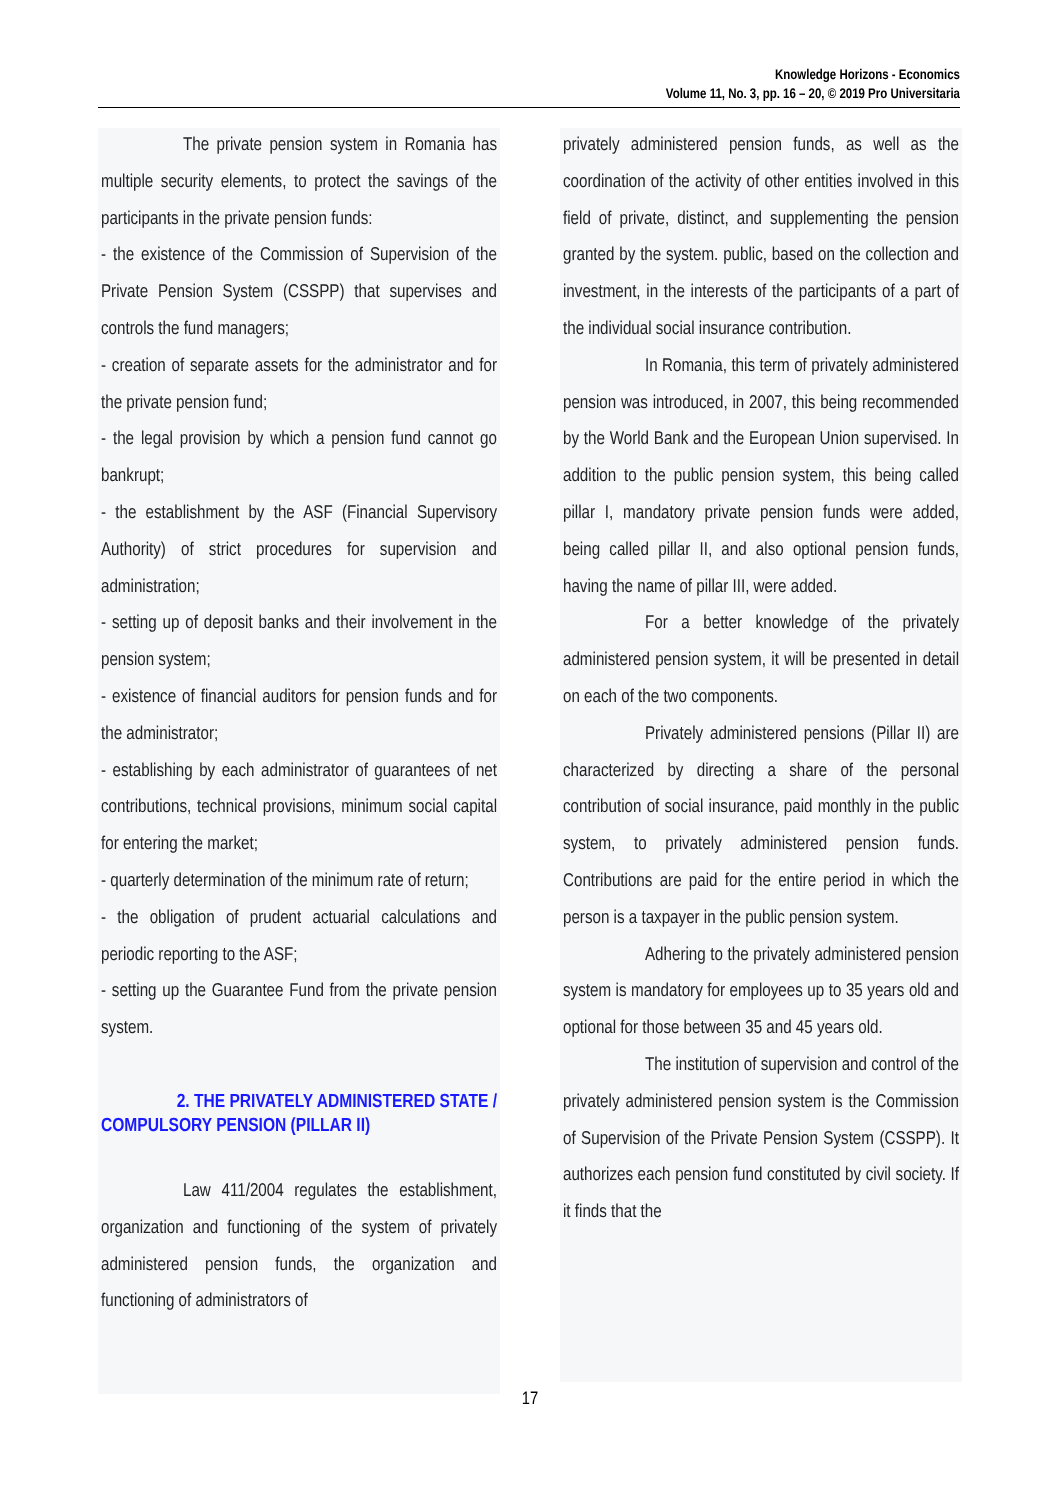Knowledge Horizons - Economics
Volume 11, No. 3, pp. 16 – 20, © 2019 Pro Universitaria
The private pension system in Romania has multiple security elements, to protect the savings of the participants in the private pension funds:
- the existence of the Commission of Supervision of the Private Pension System (CSSPP) that supervises and controls the fund managers;
- creation of separate assets for the administrator and for the private pension fund;
- the legal provision by which a pension fund cannot go bankrupt;
- the establishment by the ASF (Financial Supervisory Authority) of strict procedures for supervision and administration;
- setting up of deposit banks and their involvement in the pension system;
- existence of financial auditors for pension funds and for the administrator;
- establishing by each administrator of guarantees of net contributions, technical provisions, minimum social capital for entering the market;
- quarterly determination of the minimum rate of return;
- the obligation of prudent actuarial calculations and periodic reporting to the ASF;
- setting up the Guarantee Fund from the private pension system.
2. THE PRIVATELY ADMINISTERED STATE / COMPULSORY PENSION (PILLAR II)
Law 411/2004 regulates the establishment, organization and functioning of the system of privately administered pension funds, the organization and functioning of administrators of
privately administered pension funds, as well as the coordination of the activity of other entities involved in this field of private, distinct, and supplementing the pension granted by the system. public, based on the collection and investment, in the interests of the participants of a part of the individual social insurance contribution.
In Romania, this term of privately administered pension was introduced, in 2007, this being recommended by the World Bank and the European Union supervised. In addition to the public pension system, this being called pillar I, mandatory private pension funds were added, being called pillar II, and also optional pension funds, having the name of pillar III, were added.
For a better knowledge of the privately administered pension system, it will be presented in detail on each of the two components.
Privately administered pensions (Pillar II) are characterized by directing a share of the personal contribution of social insurance, paid monthly in the public system, to privately administered pension funds. Contributions are paid for the entire period in which the person is a taxpayer in the public pension system.
Adhering to the privately administered pension system is mandatory for employees up to 35 years old and optional for those between 35 and 45 years old.
The institution of supervision and control of the privately administered pension system is the Commission of Supervision of the Private Pension System (CSSPP). It authorizes each pension fund constituted by civil society. If it finds that the
17